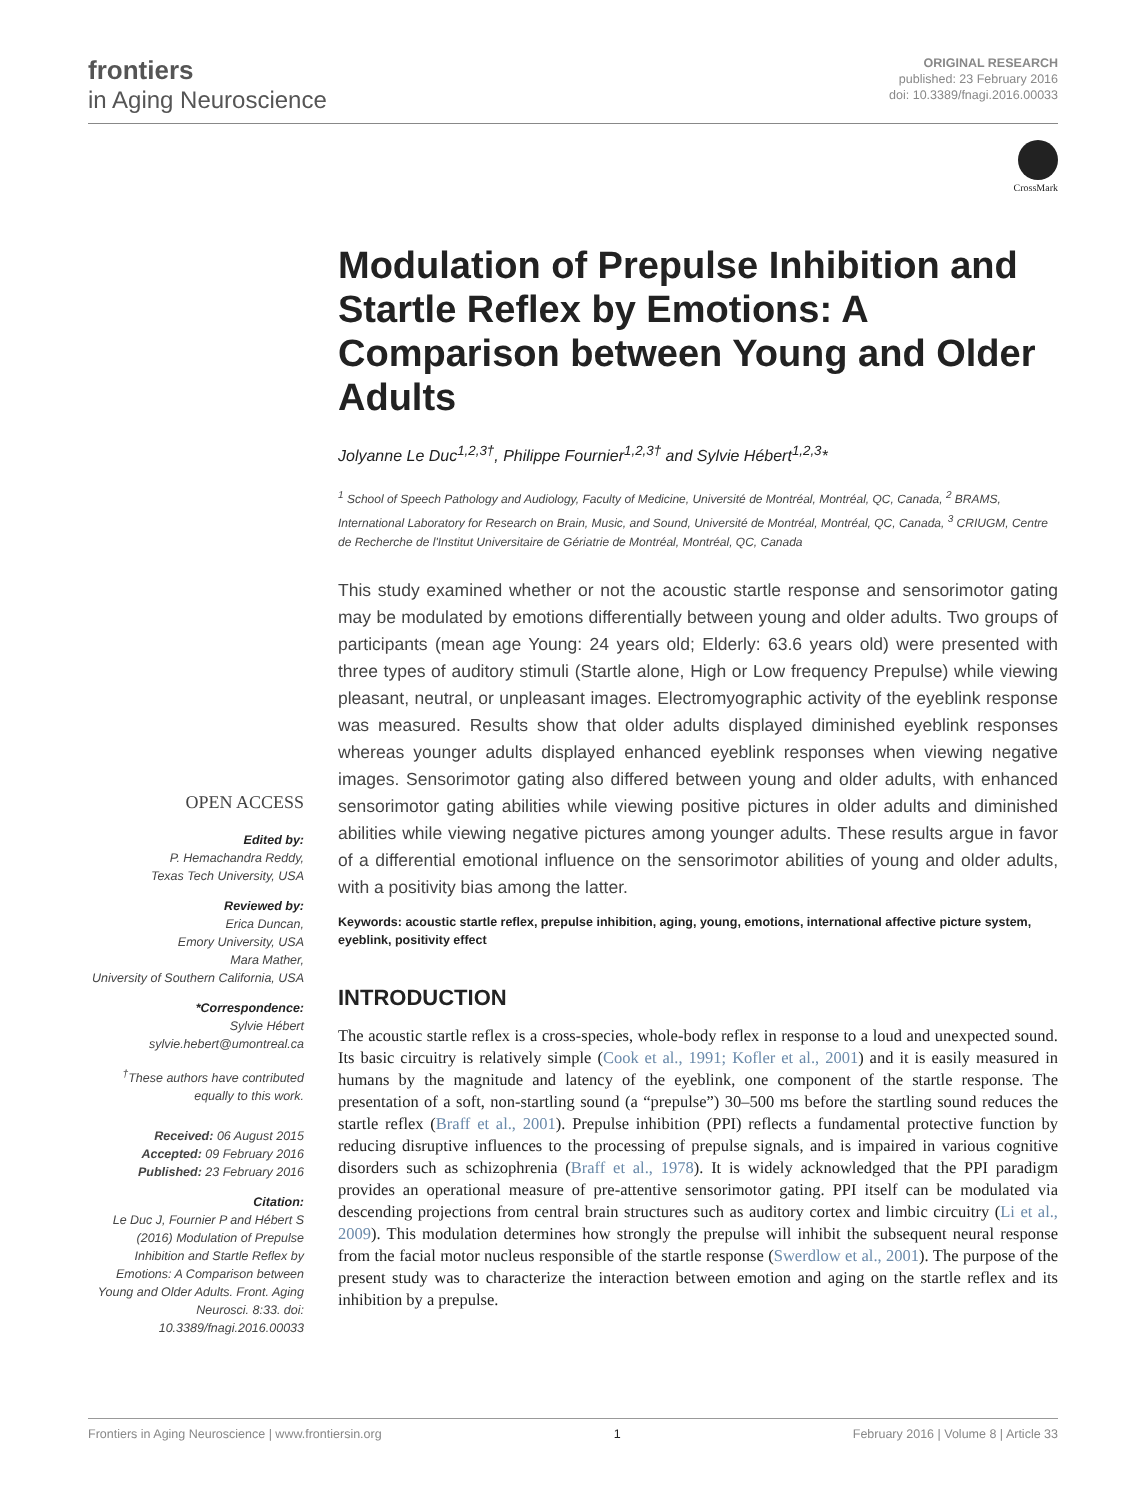frontiers
in Aging Neuroscience
ORIGINAL RESEARCH
published: 23 February 2016
doi: 10.3389/fnagi.2016.00033
CrossMark
OPEN ACCESS
Edited by:
P. Hemachandra Reddy,
Texas Tech University, USA
Reviewed by:
Erica Duncan,
Emory University, USA
Mara Mather,
University of Southern California, USA
*Correspondence:
Sylvie Hébert
sylvie.hebert@umontreal.ca
<sup>†</sup> These authors have contributed equally to this work.
Received: 06 August 2015
Accepted: 09 February 2016
Published: 23 February 2016
Citation:
Le Duc J, Fournier P and Hébert S (2016) Modulation of Prepulse Inhibition and Startle Reflex by Emotions: A Comparison between Young and Older Adults. Front. Aging Neurosci. 8:33. doi: 10.3389/fnagi.2016.00033
Modulation of Prepulse Inhibition and Startle Reflex by Emotions: A Comparison between Young and Older Adults
Jolyanne Le Duc<sup>1,2,3†</sup>, Philippe Fournier<sup>1,2,3†</sup> and Sylvie Hébert<sup>1,2,3</sup>*
<sup>1</sup> School of Speech Pathology and Audiology, Faculty of Medicine, Université de Montréal, Montréal, QC, Canada, <sup>2</sup> BRAMS, International Laboratory for Research on Brain, Music, and Sound, Université de Montréal, Montréal, QC, Canada, <sup>3</sup> CRIUGM, Centre de Recherche de l'Institut Universitaire de Gériatrie de Montréal, Montréal, QC, Canada
This study examined whether or not the acoustic startle response and sensorimotor gating may be modulated by emotions differentially between young and older adults. Two groups of participants (mean age Young: 24 years old; Elderly: 63.6 years old) were presented with three types of auditory stimuli (Startle alone, High or Low frequency Prepulse) while viewing pleasant, neutral, or unpleasant images. Electromyographic activity of the eyeblink response was measured. Results show that older adults displayed diminished eyeblink responses whereas younger adults displayed enhanced eyeblink responses when viewing negative images. Sensorimotor gating also differed between young and older adults, with enhanced sensorimotor gating abilities while viewing positive pictures in older adults and diminished abilities while viewing negative pictures among younger adults. These results argue in favor of a differential emotional influence on the sensorimotor abilities of young and older adults, with a positivity bias among the latter.
Keywords: acoustic startle reflex, prepulse inhibition, aging, young, emotions, international affective picture system, eyeblink, positivity effect
INTRODUCTION
The acoustic startle reflex is a cross-species, whole-body reflex in response to a loud and unexpected sound. Its basic circuitry is relatively simple (Cook et al., 1991; Kofler et al., 2001) and it is easily measured in humans by the magnitude and latency of the eyeblink, one component of the startle response. The presentation of a soft, non-startling sound (a “prepulse”) 30–500 ms before the startling sound reduces the startle reflex (Braff et al., 2001). Prepulse inhibition (PPI) reflects a fundamental protective function by reducing disruptive influences to the processing of prepulse signals, and is impaired in various cognitive disorders such as schizophrenia (Braff et al., 1978). It is widely acknowledged that the PPI paradigm provides an operational measure of pre-attentive sensorimotor gating. PPI itself can be modulated via descending projections from central brain structures such as auditory cortex and limbic circuitry (Li et al., 2009). This modulation determines how strongly the prepulse will inhibit the subsequent neural response from the facial motor nucleus responsible of the startle response (Swerdlow et al., 2001). The purpose of the present study was to characterize the interaction between emotion and aging on the startle reflex and its inhibition by a prepulse.
Frontiers in Aging Neuroscience | www.frontiersin.org 1 February 2016 | Volume 8 | Article 33